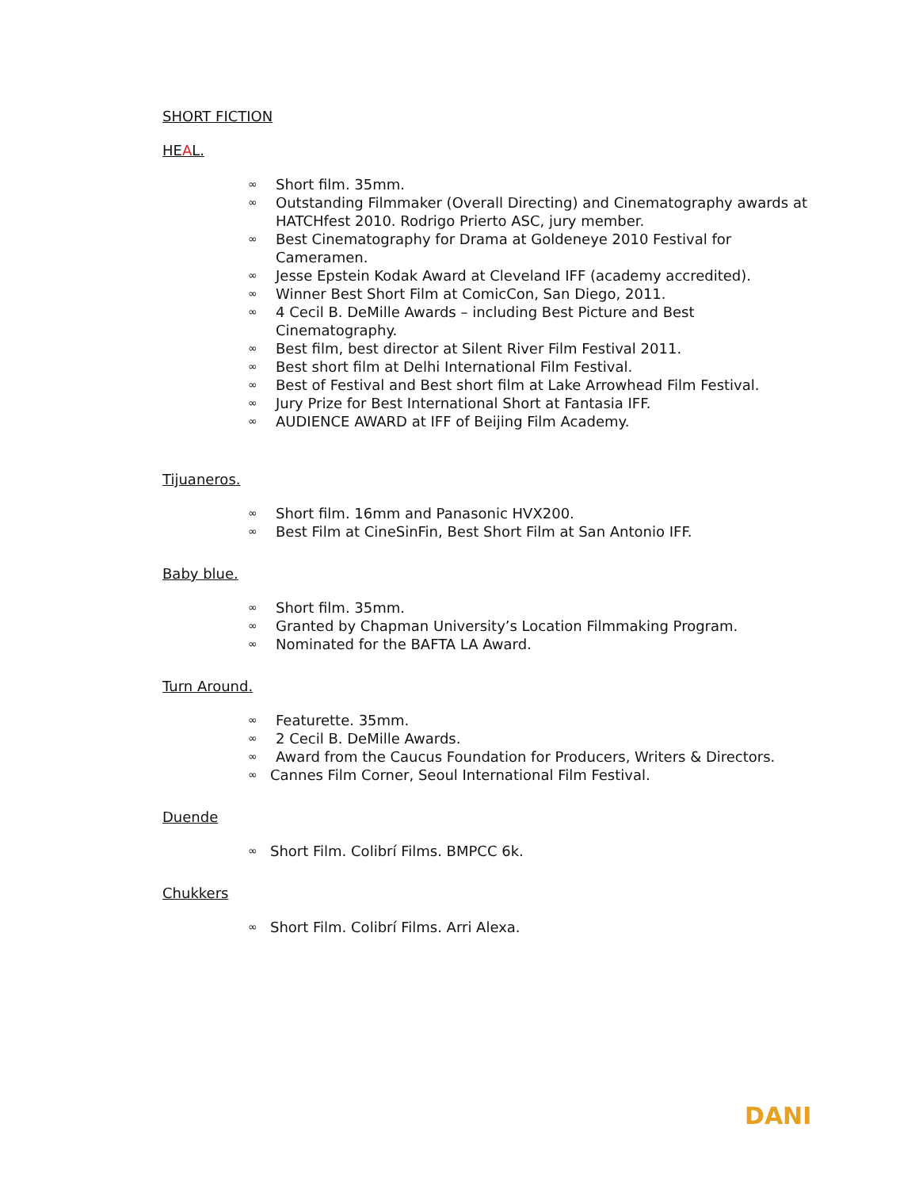SHORT FICTION
HEAL.
∞ Short film. 35mm.
∞ Outstanding Filmmaker (Overall Directing) and Cinematography awards at HATCHfest 2010. Rodrigo Prierto ASC, jury member.
∞ Best Cinematography for Drama at Goldeneye 2010 Festival for Cameramen.
∞ Jesse Epstein Kodak Award at Cleveland IFF (academy accredited).
∞ Winner Best Short Film at ComicCon, San Diego, 2011.
∞ 4 Cecil B. DeMille Awards – including Best Picture and Best Cinematography.
∞ Best film, best director at Silent River Film Festival 2011.
∞ Best short film at Delhi International Film Festival.
∞ Best of Festival and Best short film at Lake Arrowhead Film Festival.
∞ Jury Prize for Best International Short at Fantasia IFF.
∞ AUDIENCE AWARD at IFF of Beijing Film Academy.
Tijuaneros.
∞ Short film. 16mm and Panasonic HVX200.
∞ Best Film at CineSinFin, Best Short Film at San Antonio IFF.
Baby blue.
∞ Short film. 35mm.
∞ Granted by Chapman University’s Location Filmmaking Program.
∞ Nominated for the BAFTA LA Award.
Turn Around.
∞ Featurette. 35mm.
∞ 2 Cecil B. DeMille Awards.
∞ Award from the Caucus Foundation for Producers, Writers & Directors.
∞ Cannes Film Corner, Seoul International Film Festival.
Duende
∞ Short Film. Colibrí Films. BMPCC 6k.
Chukkers
∞ Short Film. Colibrí Films. Arri Alexa.
DANI